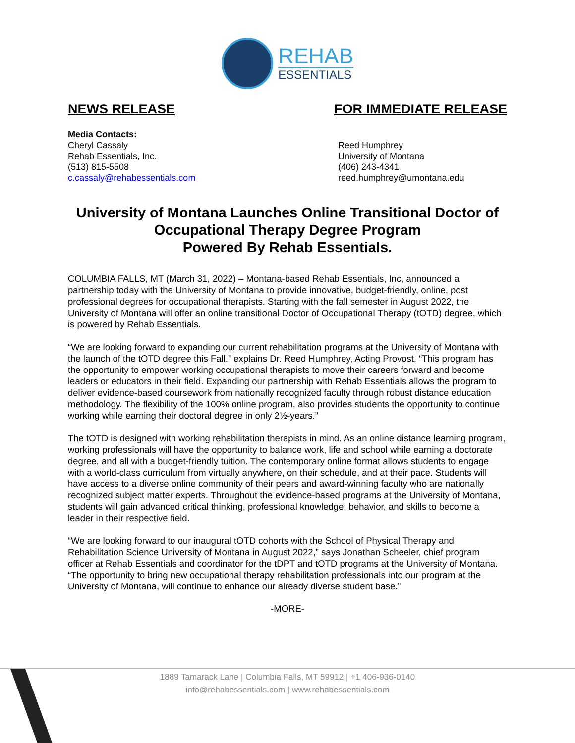REHAB
ESSENTIALS
NEWS RELEASE FOR IMMEDIATE RELEASE
Media Contacts:
Cheryl Cassaly
Rehab Essentials, Inc.
(513) 815-5508
c.cassaly@rehabessentials.com
Reed Humphrey
University of Montana
(406) 243-4341
reed.humphrey@umontana.edu
University of Montana Launches Online Transitional Doctor of Occupational Therapy Degree Program
Powered By Rehab Essentials.
COLUMBIA FALLS, MT (March 31, 2022) – Montana-based Rehab Essentials, Inc, announced a partnership today with the University of Montana to provide innovative, budget-friendly, online, post professional degrees for occupational therapists. Starting with the fall semester in August 2022, the University of Montana will offer an online transitional Doctor of Occupational Therapy (tOTD) degree, which is powered by Rehab Essentials.
“We are looking forward to expanding our current rehabilitation programs at the University of Montana with the launch of the tOTD degree this Fall.” explains Dr. Reed Humphrey, Acting Provost. “This program has the opportunity to empower working occupational therapists to move their careers forward and become leaders or educators in their field. Expanding our partnership with Rehab Essentials allows the program to deliver evidence-based coursework from nationally recognized faculty through robust distance education methodology. The flexibility of the 100% online program, also provides students the opportunity to continue working while earning their doctoral degree in only 2½-years.”
The tOTD is designed with working rehabilitation therapists in mind. As an online distance learning program, working professionals will have the opportunity to balance work, life and school while earning a doctorate degree, and all with a budget-friendly tuition. The contemporary online format allows students to engage with a world-class curriculum from virtually anywhere, on their schedule, and at their pace. Students will have access to a diverse online community of their peers and award-winning faculty who are nationally recognized subject matter experts. Throughout the evidence-based programs at the University of Montana, students will gain advanced critical thinking, professional knowledge, behavior, and skills to become a leader in their respective field.
“We are looking forward to our inaugural tOTD cohorts with the School of Physical Therapy and Rehabilitation Science University of Montana in August 2022,” says Jonathan Scheeler, chief program officer at Rehab Essentials and coordinator for the tDPT and tOTD programs at the University of Montana. “The opportunity to bring new occupational therapy rehabilitation professionals into our program at the University of Montana, will continue to enhance our already diverse student base.”
-MORE-
1889 Tamarack Lane | Columbia Falls, MT 59912 | +1 406-936-0140
info@rehabessentials.com | www.rehabessentials.com